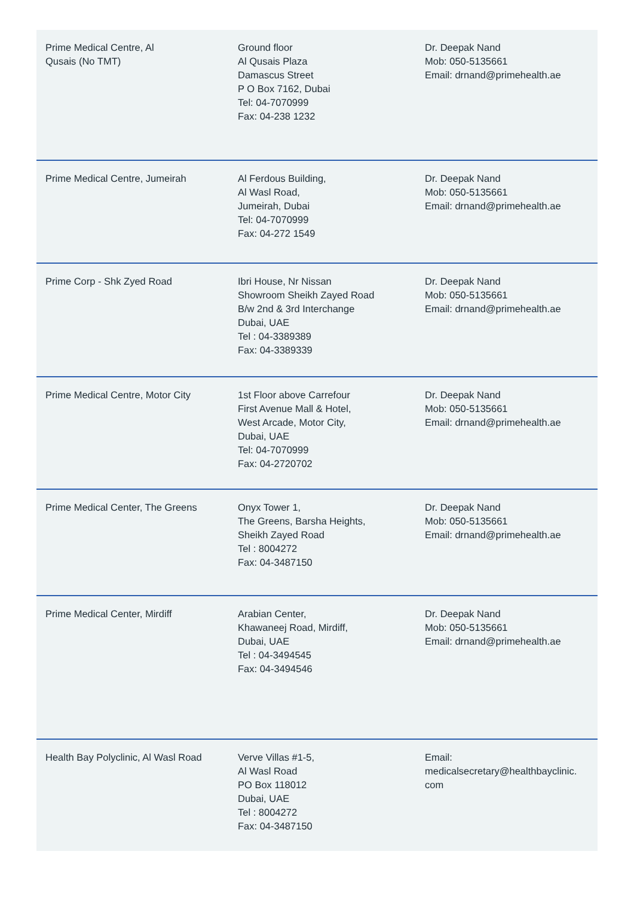| Prime Medical Centre, Al Qusais (No TMT) | Ground floor Al Qusais Plaza Damascus Street P O Box 7162, Dubai Tel: 04-7070999 Fax: 04-238 1232 | Dr. Deepak Nand Mob: 050-5135661 Email: drnand@primehealth.ae |
| Prime Medical Centre, Jumeirah | Al Ferdous Building, Al Wasl Road, Jumeirah, Dubai Tel: 04-7070999 Fax: 04-272 1549 | Dr. Deepak Nand Mob: 050-5135661 Email: drnand@primehealth.ae |
| Prime Corp - Shk Zyed Road | Ibri House, Nr Nissan Showroom Sheikh Zayed Road B/w 2nd & 3rd Interchange Dubai, UAE Tel : 04-3389389 Fax: 04-3389339 | Dr. Deepak Nand Mob: 050-5135661 Email: drnand@primehealth.ae |
| Prime Medical Centre, Motor City | 1st Floor above Carrefour First Avenue Mall & Hotel, West Arcade, Motor City, Dubai, UAE Tel: 04-7070999 Fax: 04-2720702 | Dr. Deepak Nand Mob: 050-5135661 Email: drnand@primehealth.ae |
| Prime Medical Center, The Greens | Onyx Tower 1, The Greens, Barsha Heights, Sheikh Zayed Road Tel : 8004272 Fax: 04-3487150 | Dr. Deepak Nand Mob: 050-5135661 Email: drnand@primehealth.ae |
| Prime Medical Center, Mirdiff | Arabian Center, Khawaneej Road, Mirdiff, Dubai, UAE Tel : 04-3494545 Fax: 04-3494546 | Dr. Deepak Nand Mob: 050-5135661 Email: drnand@primehealth.ae |
| Health Bay Polyclinic, Al Wasl Road | Verve Villas #1-5, Al Wasl Road PO Box 118012 Dubai, UAE Tel : 8004272 Fax: 04-3487150 | Email: medicalsecretary@healthbayclinic. com |